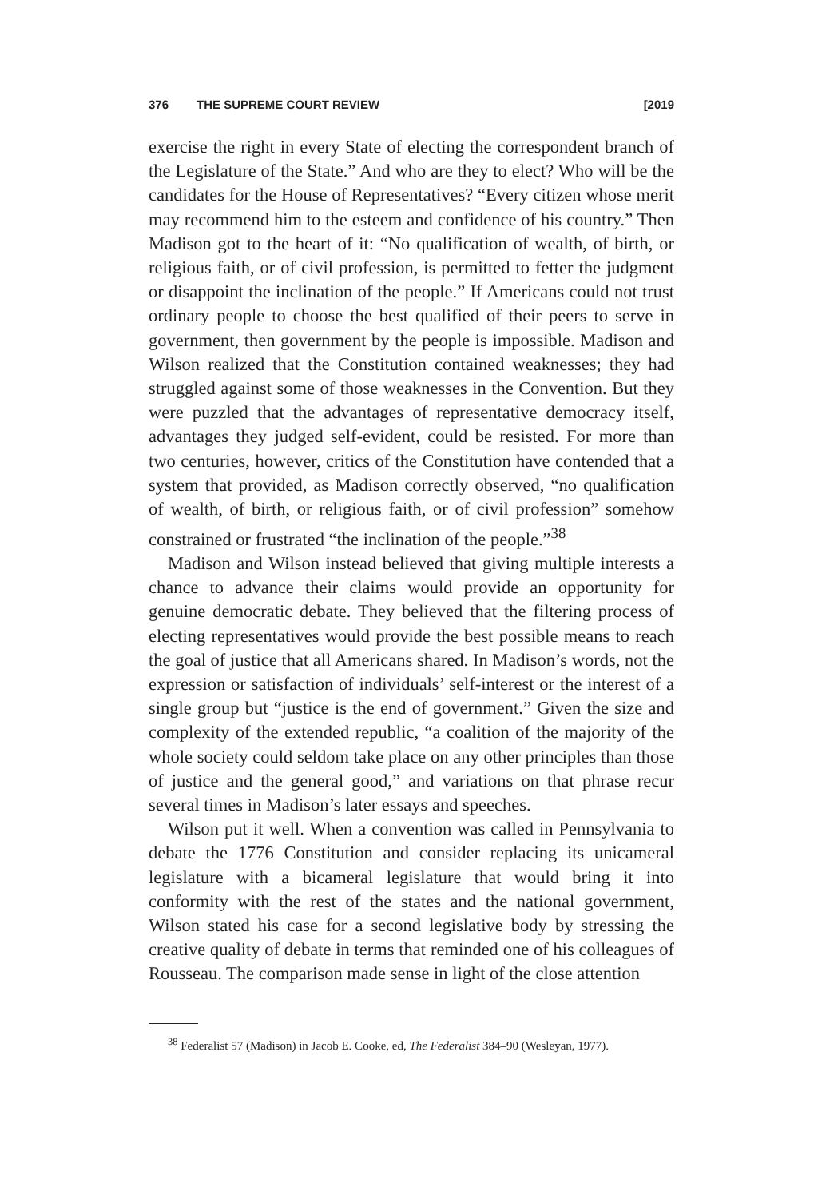376 THE SUPREME COURT REVIEW [2019
exercise the right in every State of electing the correspondent branch of the Legislature of the State.” And who are they to elect? Who will be the candidates for the House of Representatives? “Every citizen whose merit may recommend him to the esteem and confidence of his country.” Then Madison got to the heart of it: “No qualification of wealth, of birth, or religious faith, or of civil profession, is permitted to fetter the judgment or disappoint the inclination of the people.” If Americans could not trust ordinary people to choose the best qualified of their peers to serve in government, then government by the people is impossible. Madison and Wilson realized that the Constitution contained weaknesses; they had struggled against some of those weaknesses in the Convention. But they were puzzled that the advantages of representative democracy itself, advantages they judged self-evident, could be resisted. For more than two centuries, however, critics of the Constitution have contended that a system that provided, as Madison correctly observed, “no qualification of wealth, of birth, or religious faith, or of civil profession” somehow constrained or frustrated “the inclination of the people.”<sup>38</sup>
Madison and Wilson instead believed that giving multiple interests a chance to advance their claims would provide an opportunity for genuine democratic debate. They believed that the filtering process of electing representatives would provide the best possible means to reach the goal of justice that all Americans shared. In Madison’s words, not the expression or satisfaction of individuals’ self-interest or the interest of a single group but “justice is the end of government.” Given the size and complexity of the extended republic, “a coalition of the majority of the whole society could seldom take place on any other principles than those of justice and the general good,” and variations on that phrase recur several times in Madison’s later essays and speeches.
Wilson put it well. When a convention was called in Pennsylvania to debate the 1776 Constitution and consider replacing its unicameral legislature with a bicameral legislature that would bring it into conformity with the rest of the states and the national government, Wilson stated his case for a second legislative body by stressing the creative quality of debate in terms that reminded one of his colleagues of Rousseau. The comparison made sense in light of the close attention
<sup>38</sup> Federalist 57 (Madison) in Jacob E. Cooke, ed, The Federalist 384–90 (Wesleyan, 1977).